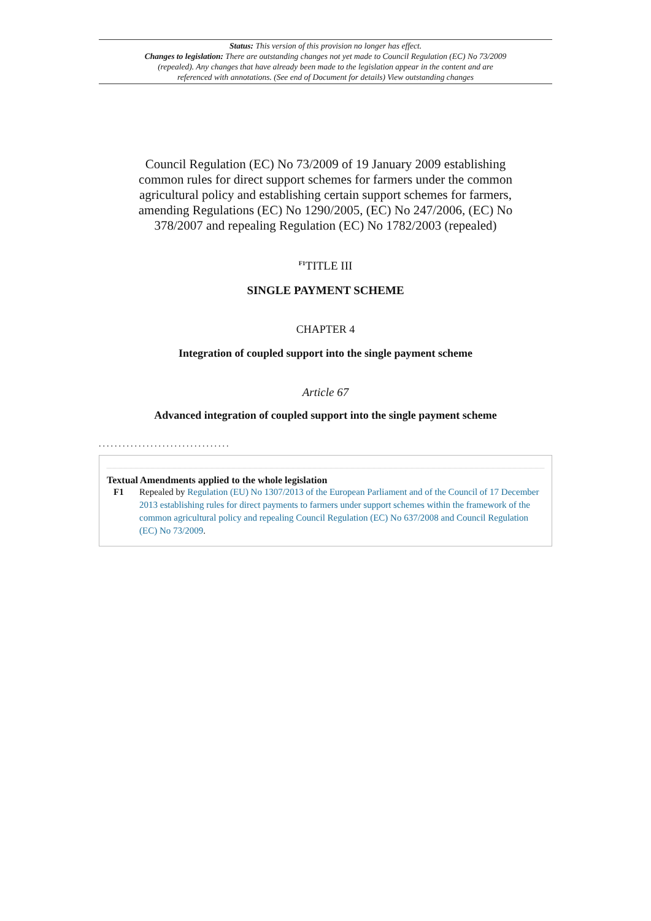Status: This version of this provision no longer has effect.
Changes to legislation: There are outstanding changes not yet made to Council Regulation (EC) No 73/2009 (repealed). Any changes that have already been made to the legislation appear in the content and are referenced with annotations. (See end of Document for details) View outstanding changes
Council Regulation (EC) No 73/2009 of 19 January 2009 establishing common rules for direct support schemes for farmers under the common agricultural policy and establishing certain support schemes for farmers, amending Regulations (EC) No 1290/2005, (EC) No 247/2006, (EC) No 378/2007 and repealing Regulation (EC) No 1782/2003 (repealed)
<sup>F1</sup>TITLE III
SINGLE PAYMENT SCHEME
CHAPTER 4
Integration of coupled support into the single payment scheme
Article 67
Advanced integration of coupled support into the single payment scheme
.................................
Textual Amendments applied to the whole legislation
F1 Repealed by Regulation (EU) No 1307/2013 of the European Parliament and of the Council of 17 December 2013 establishing rules for direct payments to farmers under support schemes within the framework of the common agricultural policy and repealing Council Regulation (EC) No 637/2008 and Council Regulation (EC) No 73/2009.